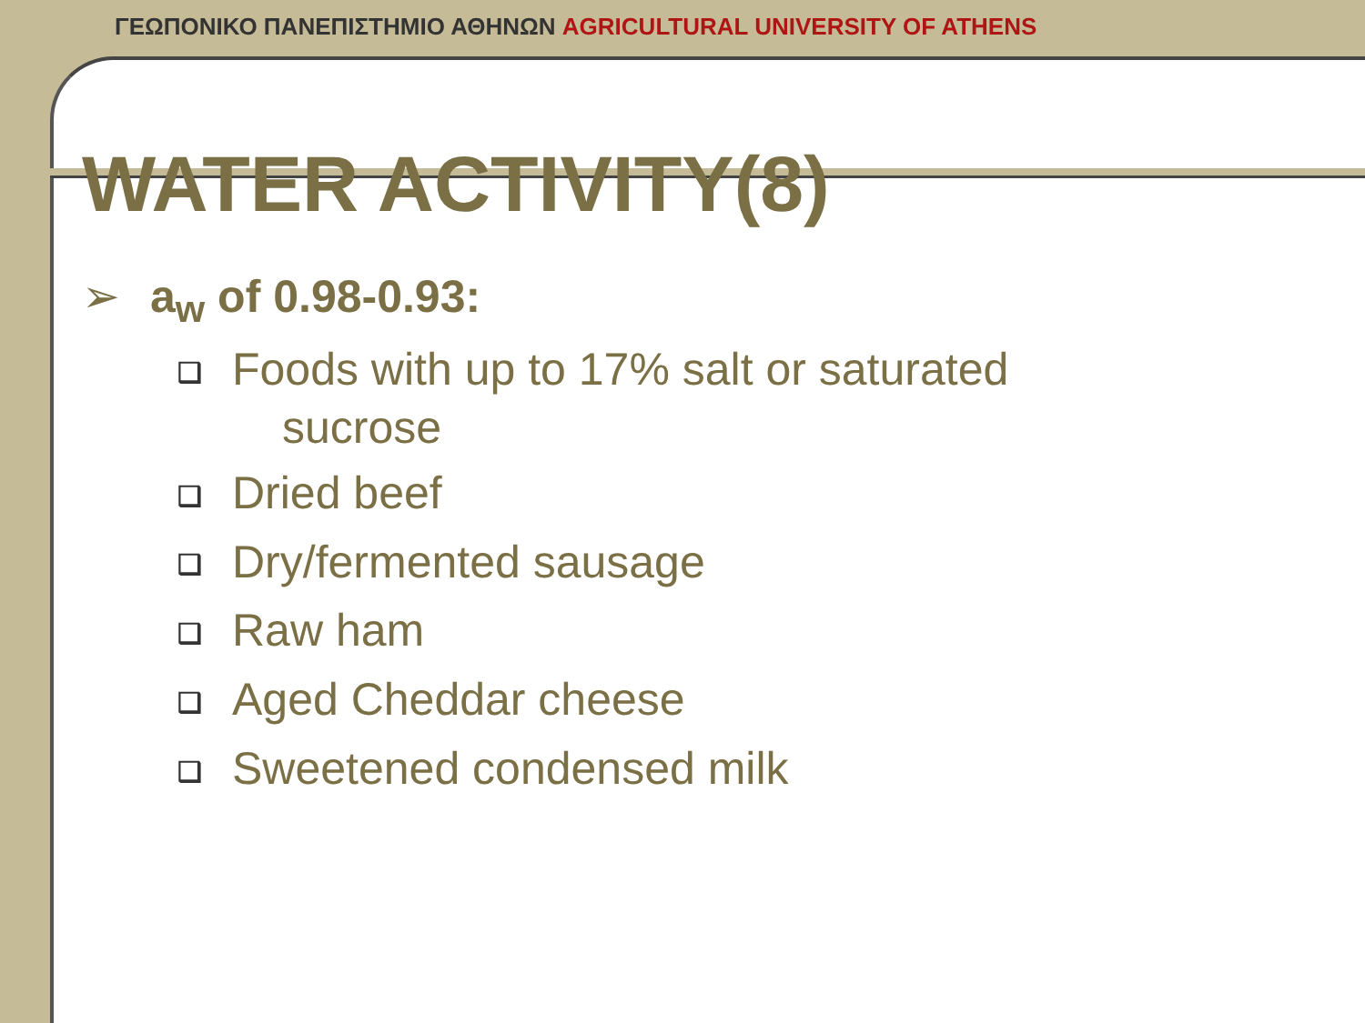ΓΕΩΠΟΝΙΚΟ ΠΑΝΕΠΙΣΤΗΜΙΟ ΑΘΗΝΩΝ AGRICULTURAL UNIVERSITY OF ATHENS
WATER ACTIVITY(8)
➢ a<sub>w</sub> of 0.98-0.93:
❑ Foods with up to 17% salt or saturated
sucrose
❑ Dried beef
❑ Dry/fermented sausage
❑ Raw ham
❑ Aged Cheddar cheese
❑ Sweetened condensed milk